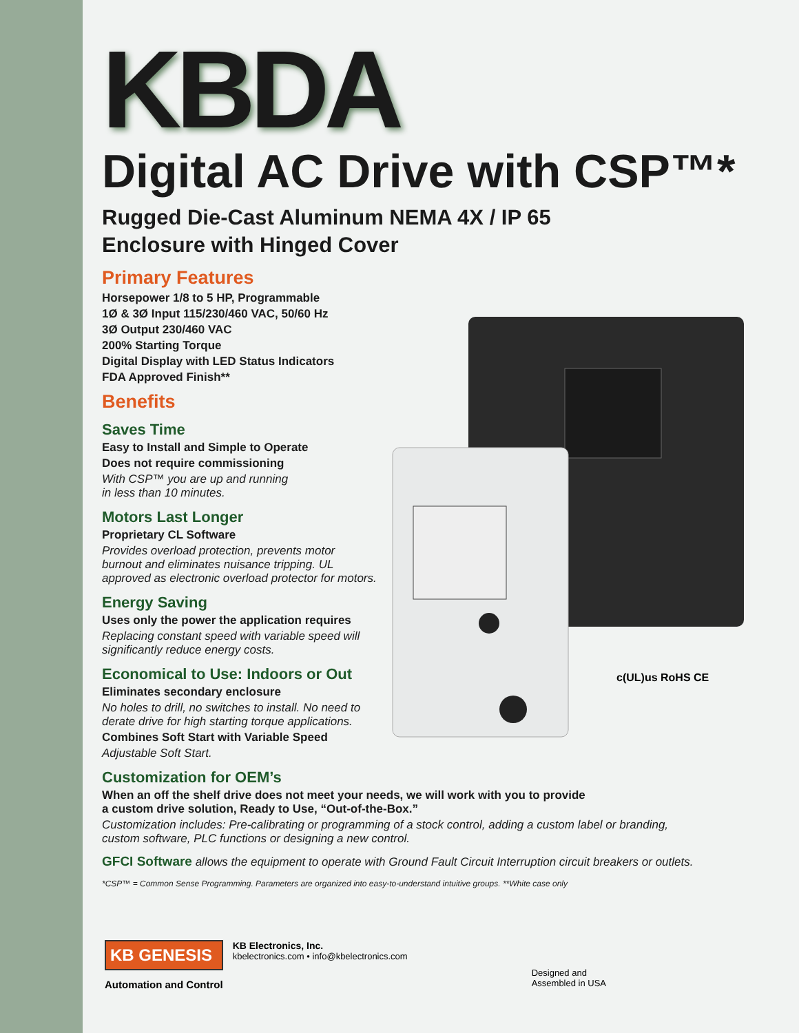KBDA
Digital AC Drive with CSP™*
Rugged Die-Cast Aluminum NEMA 4X / IP 65
Enclosure with Hinged Cover
Primary Features
Horsepower 1/8 to 5 HP, Programmable
1Ø & 3Ø Input 115/230/460 VAC, 50/60 Hz
3Ø Output 230/460 VAC
200% Starting Torque
Digital Display with LED Status Indicators
FDA Approved Finish**
Benefits
Saves Time
Easy to Install and Simple to Operate
Does not require commissioning
With CSP™ you are up and running
in less than 10 minutes.
Motors Last Longer
Proprietary CL Software
Provides overload protection, prevents motor burnout and eliminates nuisance tripping. UL approved as electronic overload protector for motors.
Energy Saving
Uses only the power the application requires
Replacing constant speed with variable speed will significantly reduce energy costs.
Economical to Use: Indoors or Out
Eliminates secondary enclosure
No holes to drill, no switches to install. No need to derate drive for high starting torque applications.
Combines Soft Start with Variable Speed
Adjustable Soft Start.
Customization for OEM’s
When an off the shelf drive does not meet your needs, we will work with you to provide
a custom drive solution, Ready to Use, “Out-of-the-Box.”
Customization includes: Pre-calibrating or programming of a stock control, adding a custom label or branding,
custom software, PLC functions or designing a new control.
GFCI Software allows the equipment to operate with Ground Fault Circuit Interruption circuit breakers or outlets.
*CSP™ = Common Sense Programming. Parameters are organized into easy-to-understand intuitive groups. **White case only
c(UL)us RoHS CE
KB GENESIS
Automation and Control
KB Electronics, Inc.
kbelectronics.com • info@kbelectronics.com
Designed and
Assembled in USA